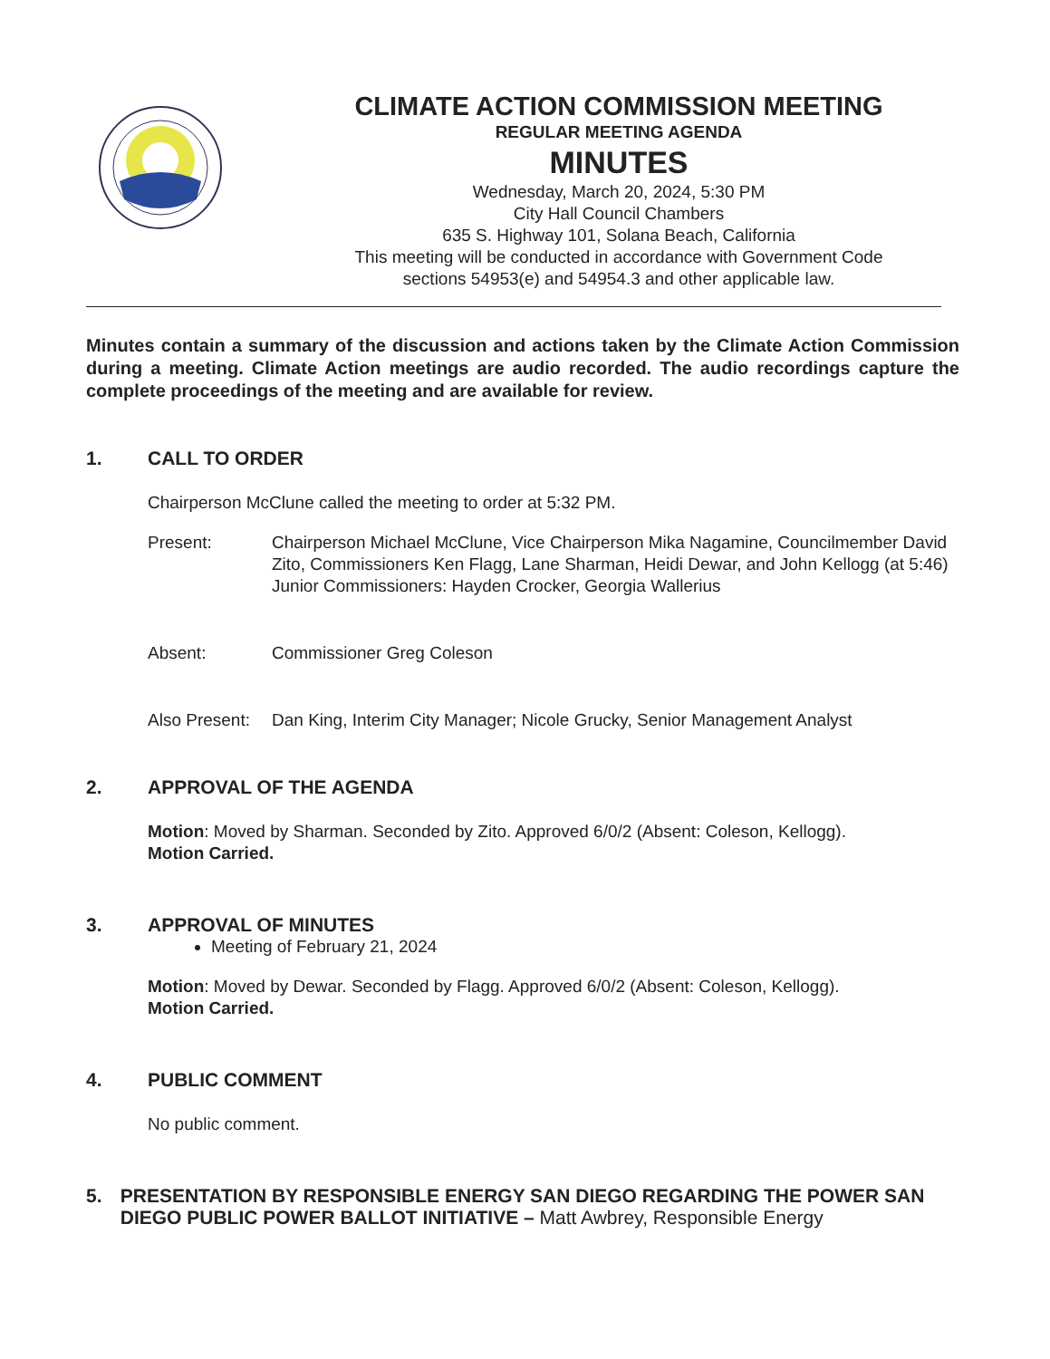CLIMATE ACTION COMMISSION MEETING
REGULAR MEETING AGENDA
MINUTES
Wednesday, March 20, 2024, 5:30 PM
City Hall Council Chambers
635 S. Highway 101, Solana Beach, California
This meeting will be conducted in accordance with Government Code
sections 54953(e) and 54954.3 and other applicable law.
Minutes contain a summary of the discussion and actions taken by the Climate Action Commission during a meeting. Climate Action meetings are audio recorded. The audio recordings capture the complete proceedings of the meeting and are available for review.
1. CALL TO ORDER
Chairperson McClune called the meeting to order at 5:32 PM.
Present: Chairperson Michael McClune, Vice Chairperson Mika Nagamine, Councilmember David Zito, Commissioners Ken Flagg, Lane Sharman, Heidi Dewar, and John Kellogg (at 5:46)
Junior Commissioners: Hayden Crocker, Georgia Wallerius
Absent: Commissioner Greg Coleson
Also Present: Dan King, Interim City Manager; Nicole Grucky, Senior Management Analyst
2. APPROVAL OF THE AGENDA
Motion: Moved by Sharman. Seconded by Zito. Approved 6/0/2 (Absent: Coleson, Kellogg).
Motion Carried.
3. APPROVAL OF MINUTES
Meeting of February 21, 2024
Motion: Moved by Dewar. Seconded by Flagg. Approved 6/0/2 (Absent: Coleson, Kellogg).
Motion Carried.
4. PUBLIC COMMENT
No public comment.
5. PRESENTATION BY RESPONSIBLE ENERGY SAN DIEGO REGARDING THE POWER SAN DIEGO PUBLIC POWER BALLOT INITIATIVE – Matt Awbrey, Responsible Energy